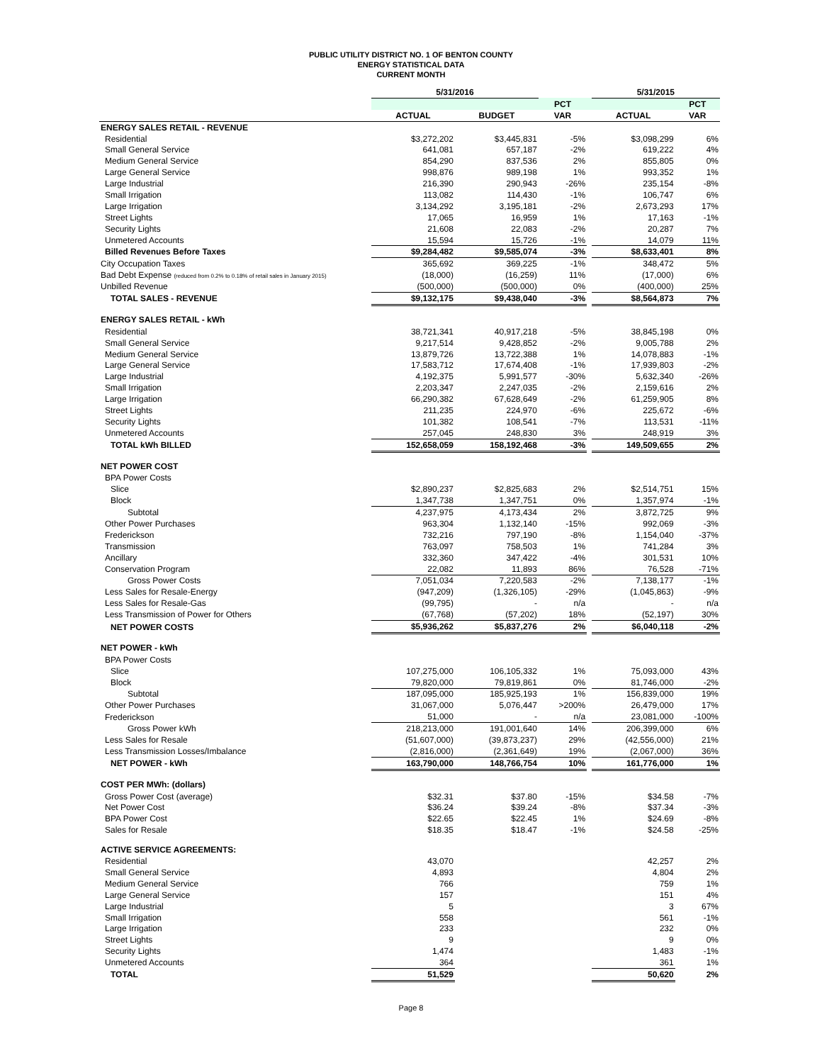PUBLIC UTILITY DISTRICT NO. 1 OF BENTON COUNTY
ENERGY STATISTICAL DATA
CURRENT MONTH
| | 5/31/2016 | | | | 5/31/2015 | |
| --- | --- | --- | --- | --- | --- | --- |
| | | | PCT | | | PCT |
| | ACTUAL | BUDGET | VAR | | ACTUAL | VAR |
| ENERGY SALES RETAIL - REVENUE | | | | | | |
| Residential | $3,272,202 | $3,445,831 | -5% | | $3,098,299 | 6% |
| Small General Service | 641,081 | 657,187 | -2% | | 619,222 | 4% |
| Medium General Service | 854,290 | 837,536 | 2% | | 855,805 | 0% |
| Large General Service | 998,876 | 989,198 | 1% | | 993,352 | 1% |
| Large Industrial | 216,390 | 290,943 | -26% | | 235,154 | -8% |
| Small Irrigation | 113,082 | 114,430 | -1% | | 106,747 | 6% |
| Large Irrigation | 3,134,292 | 3,195,181 | -2% | | 2,673,293 | 17% |
| Street Lights | 17,065 | 16,959 | 1% | | 17,163 | -1% |
| Security Lights | 21,608 | 22,083 | -2% | | 20,287 | 7% |
| Unmetered Accounts | 15,594 | 15,726 | -1% | | 14,079 | 11% |
| Billed Revenues Before Taxes | $9,284,482 | $9,585,074 | -3% | | $8,633,401 | 8% |
| City Occupation Taxes | 365,692 | 369,225 | -1% | | 348,472 | 5% |
| Bad Debt Expense (reduced from 0.2% to 0.18% of retail sales in January 2015) | (18,000) | (16,259) | 11% | | (17,000) | 6% |
| Unbilled Revenue | (500,000) | (500,000) | 0% | | (400,000) | 25% |
| TOTAL SALES - REVENUE | $9,132,175 | $9,438,040 | -3% | | $8,564,873 | 7% |
| ENERGY SALES RETAIL - kWh | | | | | | |
| Residential | 38,721,341 | 40,917,218 | -5% | | 38,845,198 | 0% |
| Small General Service | 9,217,514 | 9,428,852 | -2% | | 9,005,788 | 2% |
| Medium General Service | 13,879,726 | 13,722,388 | 1% | | 14,078,883 | -1% |
| Large General Service | 17,583,712 | 17,674,408 | -1% | | 17,939,803 | -2% |
| Large Industrial | 4,192,375 | 5,991,577 | -30% | | 5,632,340 | -26% |
| Small Irrigation | 2,203,347 | 2,247,035 | -2% | | 2,159,616 | 2% |
| Large Irrigation | 66,290,382 | 67,628,649 | -2% | | 61,259,905 | 8% |
| Street Lights | 211,235 | 224,970 | -6% | | 225,672 | -6% |
| Security Lights | 101,382 | 108,541 | -7% | | 113,531 | -11% |
| Unmetered Accounts | 257,045 | 248,830 | 3% | | 248,919 | 3% |
| TOTAL kWh BILLED | 152,658,059 | 158,192,468 | -3% | | 149,509,655 | 2% |
| NET POWER COST | | | | | | |
| BPA Power Costs | | | | | | |
| Slice | $2,890,237 | $2,825,683 | 2% | | $2,514,751 | 15% |
| Block | 1,347,738 | 1,347,751 | 0% | | 1,357,974 | -1% |
| Subtotal | 4,237,975 | 4,173,434 | 2% | | 3,872,725 | 9% |
| Other Power Purchases | 963,304 | 1,132,140 | -15% | | 992,069 | -3% |
| Frederickson | 732,216 | 797,190 | -8% | | 1,154,040 | -37% |
| Transmission | 763,097 | 758,503 | 1% | | 741,284 | 3% |
| Ancillary | 332,360 | 347,422 | -4% | | 301,531 | 10% |
| Conservation Program | 22,082 | 11,893 | 86% | | 76,528 | -71% |
| Gross Power Costs | 7,051,034 | 7,220,583 | -2% | | 7,138,177 | -1% |
| Less Sales for Resale-Energy | (947,209) | (1,326,105) | -29% | | (1,045,863) | -9% |
| Less Sales for Resale-Gas | (99,795) | - | n/a | | - | n/a |
| Less Transmission of Power for Others | (67,768) | (57,202) | 18% | | (52,197) | 30% |
| NET POWER COSTS | $5,936,262 | $5,837,276 | 2% | | $6,040,118 | -2% |
| NET POWER - kWh | | | | | | |
| BPA Power Costs | | | | | | |
| Slice | 107,275,000 | 106,105,332 | 1% | | 75,093,000 | 43% |
| Block | 79,820,000 | 79,819,861 | 0% | | 81,746,000 | -2% |
| Subtotal | 187,095,000 | 185,925,193 | 1% | | 156,839,000 | 19% |
| Other Power Purchases | 31,067,000 | 5,076,447 | >200% | | 26,479,000 | 17% |
| Frederickson | 51,000 | - | n/a | | 23,081,000 | -100% |
| Gross Power kWh | 218,213,000 | 191,001,640 | 14% | | 206,399,000 | 6% |
| Less Sales for Resale | (51,607,000) | (39,873,237) | 29% | | (42,556,000) | 21% |
| Less Transmission Losses/Imbalance | (2,816,000) | (2,361,649) | 19% | | (2,067,000) | 36% |
| NET POWER - kWh | 163,790,000 | 148,766,754 | 10% | | 161,776,000 | 1% |
| COST PER MWh: (dollars) | | | | | | |
| Gross Power Cost (average) | $32.31 | $37.80 | -15% | | $34.58 | -7% |
| Net Power Cost | $36.24 | $39.24 | -8% | | $37.34 | -3% |
| BPA Power Cost | $22.65 | $22.45 | 1% | | $24.69 | -8% |
| Sales for Resale | $18.35 | $18.47 | -1% | | $24.58 | -25% |
| ACTIVE SERVICE AGREEMENTS: | | | | | | |
| Residential | 43,070 | | | | 42,257 | 2% |
| Small General Service | 4,893 | | | | 4,804 | 2% |
| Medium General Service | 766 | | | | 759 | 1% |
| Large General Service | 157 | | | | 151 | 4% |
| Large Industrial | 5 | | | | 3 | 67% |
| Small Irrigation | 558 | | | | 561 | -1% |
| Large Irrigation | 233 | | | | 232 | 0% |
| Street Lights | 9 | | | | 9 | 0% |
| Security Lights | 1,474 | | | | 1,483 | -1% |
| Unmetered Accounts | 364 | | | | 361 | 1% |
| TOTAL | 51,529 | | | | 50,620 | 2% |
Page 8